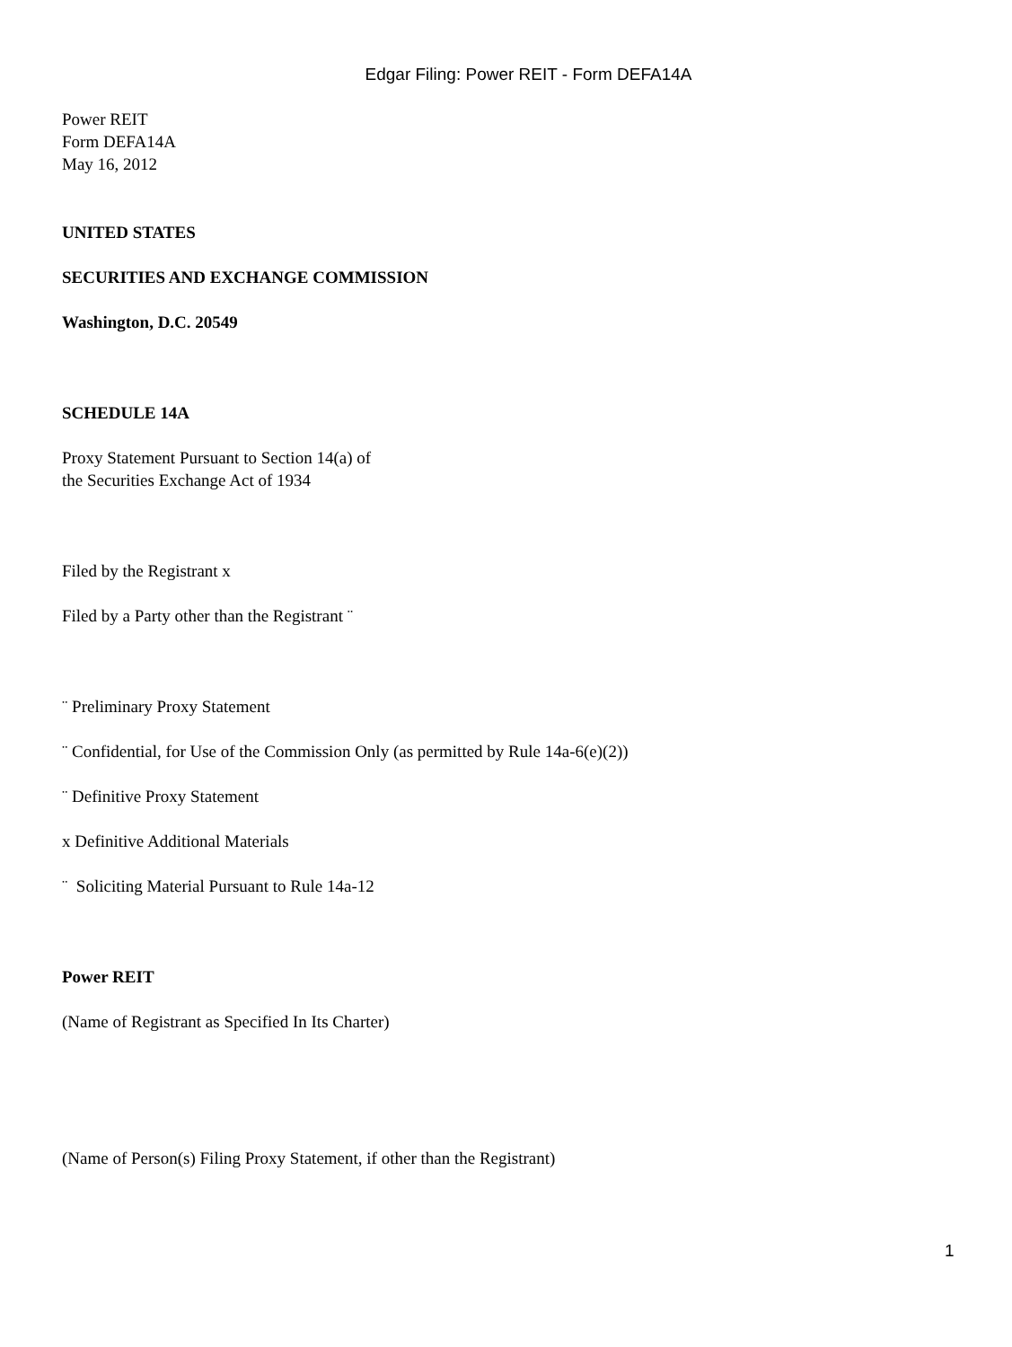Edgar Filing: Power REIT - Form DEFA14A
Power REIT
Form DEFA14A
May 16, 2012
UNITED STATES
SECURITIES AND EXCHANGE COMMISSION
Washington, D.C. 20549
SCHEDULE 14A
Proxy Statement Pursuant to Section 14(a) of
the Securities Exchange Act of 1934
Filed by the Registrant x
Filed by a Party other than the Registrant ¨
¨ Preliminary Proxy Statement
¨ Confidential, for Use of the Commission Only (as permitted by Rule 14a-6(e)(2))
¨ Definitive Proxy Statement
x Definitive Additional Materials
¨ Soliciting Material Pursuant to Rule 14a-12
Power REIT
(Name of Registrant as Specified In Its Charter)
(Name of Person(s) Filing Proxy Statement, if other than the Registrant)
1